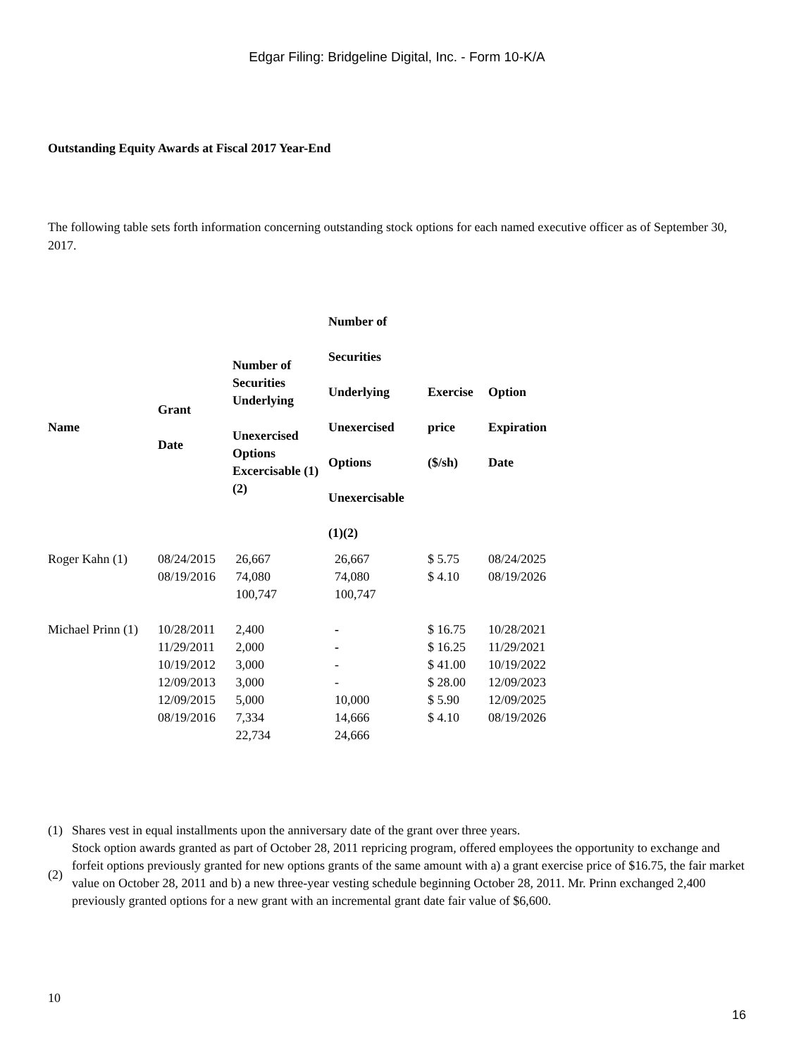Edgar Filing: Bridgeline Digital, Inc. - Form 10-K/A
Outstanding Equity Awards at Fiscal 2017 Year-End
The following table sets forth information concerning outstanding stock options for each named executive officer as of September 30, 2017.
| Name | Grant Date | Number of Securities Underlying Unexercised Options Excercisable (1)(2) | Number of Securities Underlying Unexercised Options Unexercisable (1)(2) | Exercise price ($/sh) | Option Expiration Date |
| --- | --- | --- | --- | --- | --- |
| Roger Kahn (1) | 08/24/2015 | 26,667 | 26,667 | $ 5.75 | 08/24/2025 |
| | 08/19/2016 | 74,080 | 74,080 | $ 4.10 | 08/19/2026 |
| | | 100,747 | 100,747 | | |
| Michael Prinn (1) | 10/28/2011 | 2,400 | - | $ 16.75 | 10/28/2021 |
| | 11/29/2011 | 2,000 | - | $ 16.25 | 11/29/2021 |
| | 10/19/2012 | 3,000 | - | $ 41.00 | 10/19/2022 |
| | 12/09/2013 | 3,000 | - | $ 28.00 | 12/09/2023 |
| | 12/09/2015 | 5,000 | 10,000 | $ 5.90 | 12/09/2025 |
| | 08/19/2016 | 7,334 | 14,666 | $ 4.10 | 08/19/2026 |
| | | 22,734 | 24,666 | | |
(1)
Shares vest in equal installments upon the anniversary date of the grant over three years.
(2)
Stock option awards granted as part of October 28, 2011 repricing program, offered employees the opportunity to exchange and forfeit options previously granted for new options grants of the same amount with a) a grant exercise price of $16.75, the fair market value on October 28, 2011 and b) a new three-year vesting schedule beginning October 28, 2011. Mr. Prinn exchanged 2,400 previously granted options for a new grant with an incremental grant date fair value of $6,600.
10
16